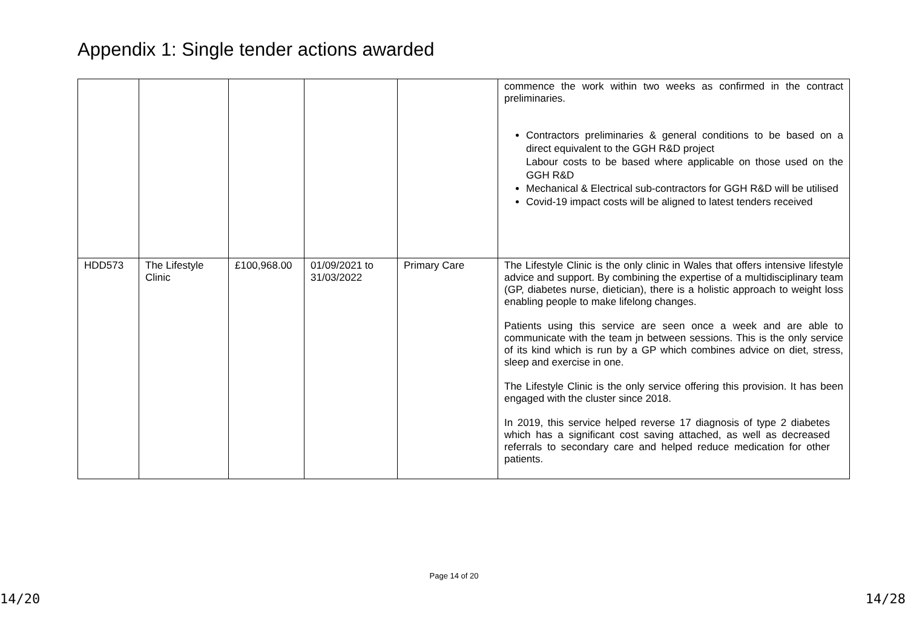Appendix 1: Single tender actions awarded
| | | | | | commence the work within two weeks as confirmed in the contract preliminaries. Contractors preliminaries & general conditions to be based on a direct equivalent to the GGH R&D project Labour costs to be based where applicable on those used on the GGH R&D Mechanical & Electrical sub-contractors for GGH R&D will be utilised Covid-19 impact costs will be aligned to latest tenders received |
| HDD573 | The Lifestyle Clinic | £100,968.00 | 01/09/2021 to 31/03/2022 | Primary Care | The Lifestyle Clinic is the only clinic in Wales that offers intensive lifestyle advice and support. By combining the expertise of a multidisciplinary team (GP, diabetes nurse, dietician), there is a holistic approach to weight loss enabling people to make lifelong changes. Patients using this service are seen once a week and are able to communicate with the team jn between sessions. This is the only service of its kind which is run by a GP which combines advice on diet, stress, sleep and exercise in one. The Lifestyle Clinic is the only service offering this provision. It has been engaged with the cluster since 2018. In 2019, this service helped reverse 17 diagnosis of type 2 diabetes which has a significant cost saving attached, as well as decreased referrals to secondary care and helped reduce medication for other patients. |
Page 14 of 20
14/20 14/28